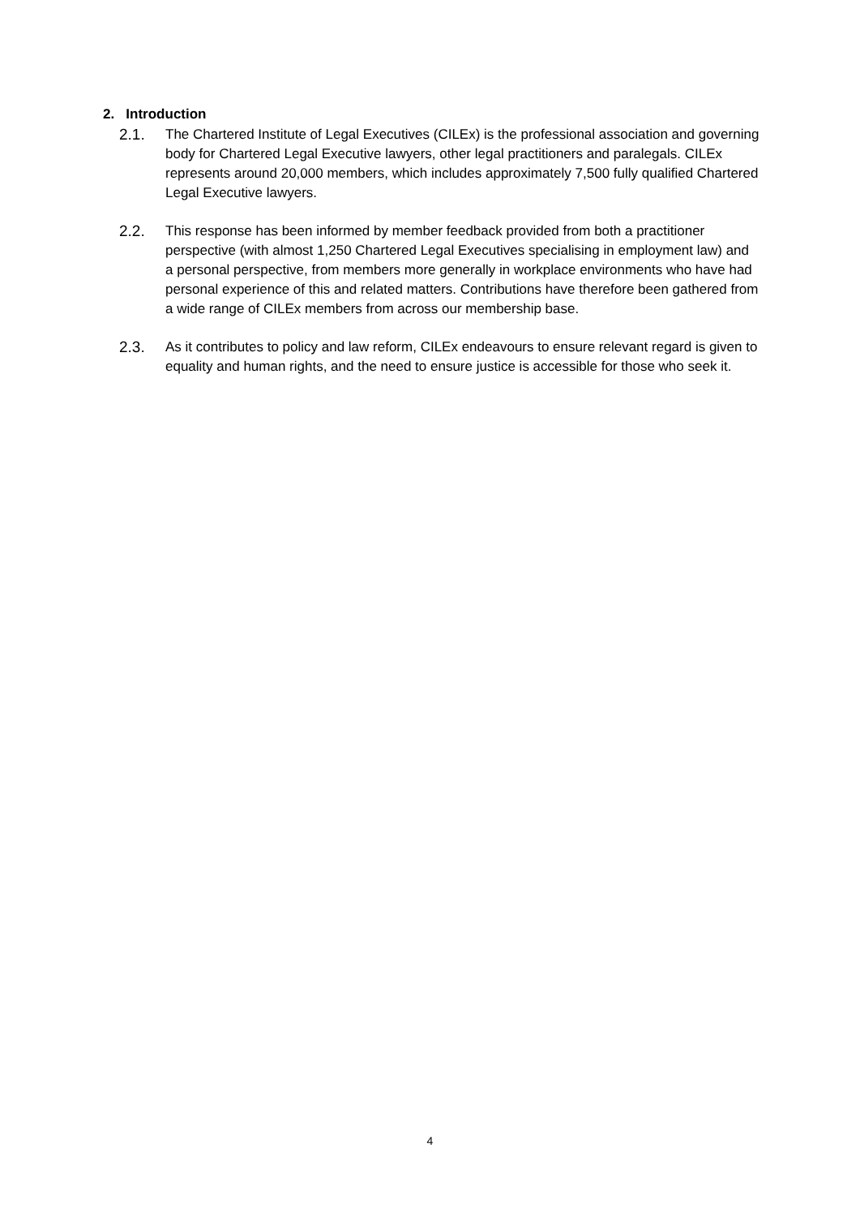2. Introduction
2.1. The Chartered Institute of Legal Executives (CILEx) is the professional association and governing body for Chartered Legal Executive lawyers, other legal practitioners and paralegals. CILEx represents around 20,000 members, which includes approximately 7,500 fully qualified Chartered Legal Executive lawyers.
2.2. This response has been informed by member feedback provided from both a practitioner perspective (with almost 1,250 Chartered Legal Executives specialising in employment law) and a personal perspective, from members more generally in workplace environments who have had personal experience of this and related matters. Contributions have therefore been gathered from a wide range of CILEx members from across our membership base.
2.3. As it contributes to policy and law reform, CILEx endeavours to ensure relevant regard is given to equality and human rights, and the need to ensure justice is accessible for those who seek it.
4